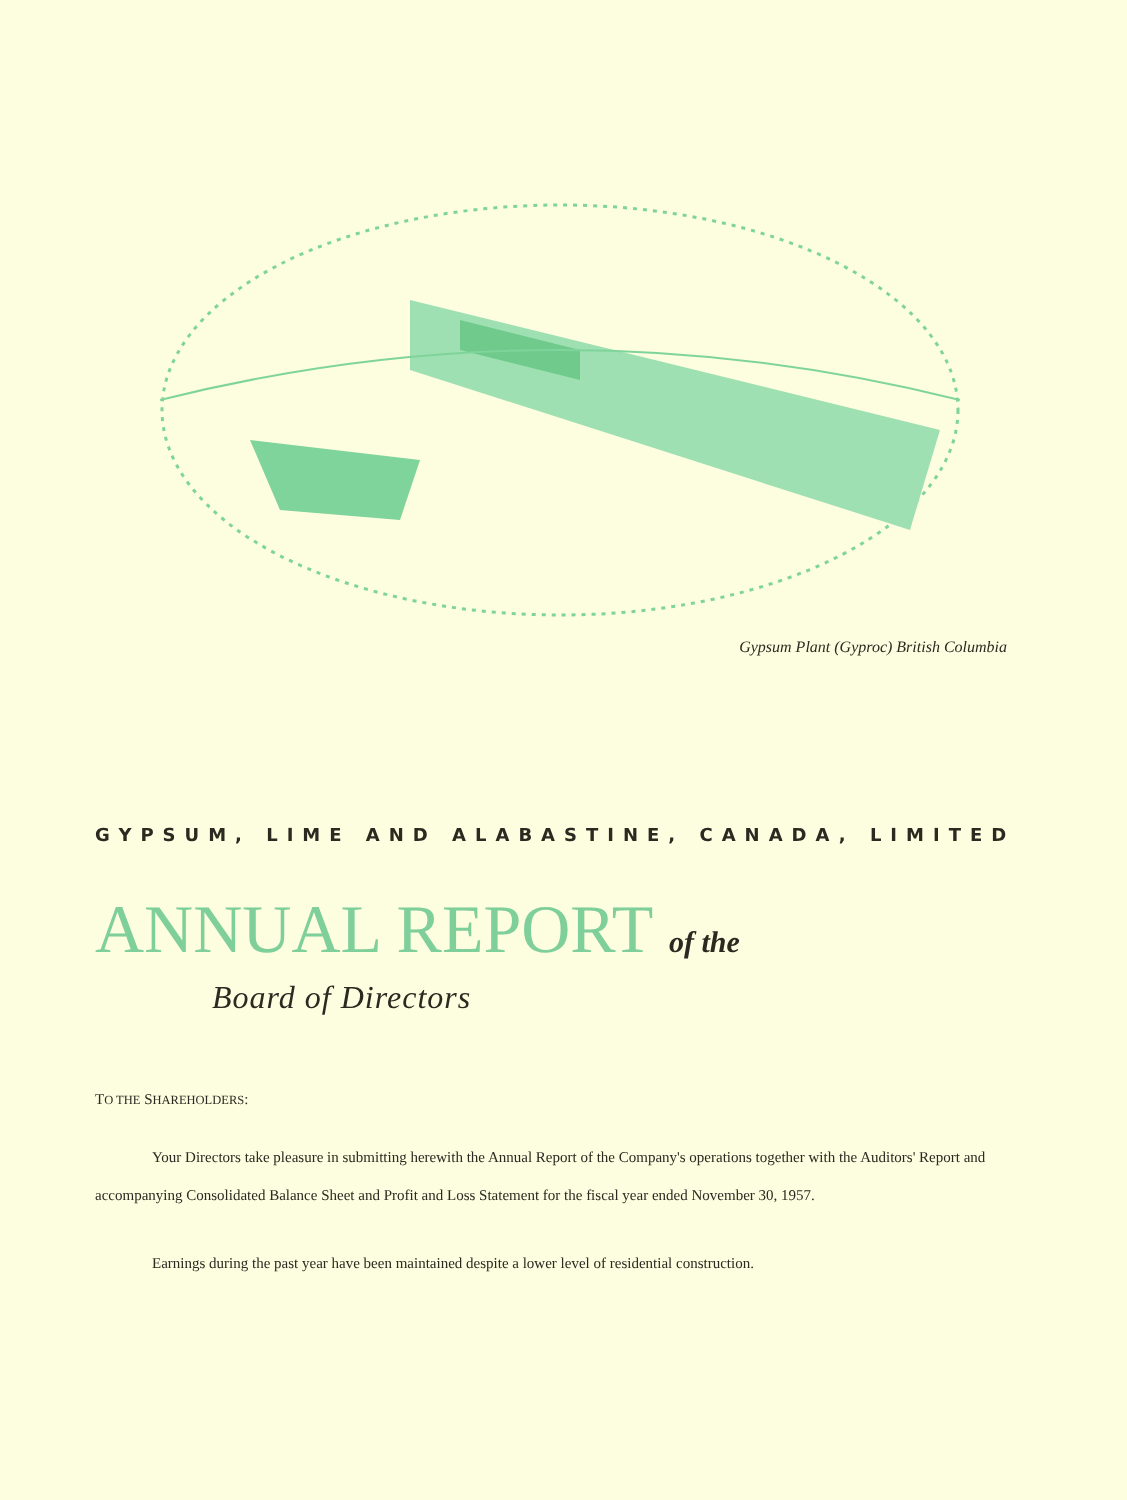Gypsum Plant (Gyproc) British Columbia
GYPSUM, LIME AND ALABASTINE, CANADA, LIMITED
ANNUAL REPORT of the
Board of Directors
TO THE SHAREHOLDERS:
Your Directors take pleasure in submitting herewith the Annual Report of the Company's operations together with the Auditors' Report and accompanying Consolidated Balance Sheet and Profit and Loss Statement for the fiscal year ended November 30, 1957.
Earnings during the past year have been maintained despite a lower level of residential construction.